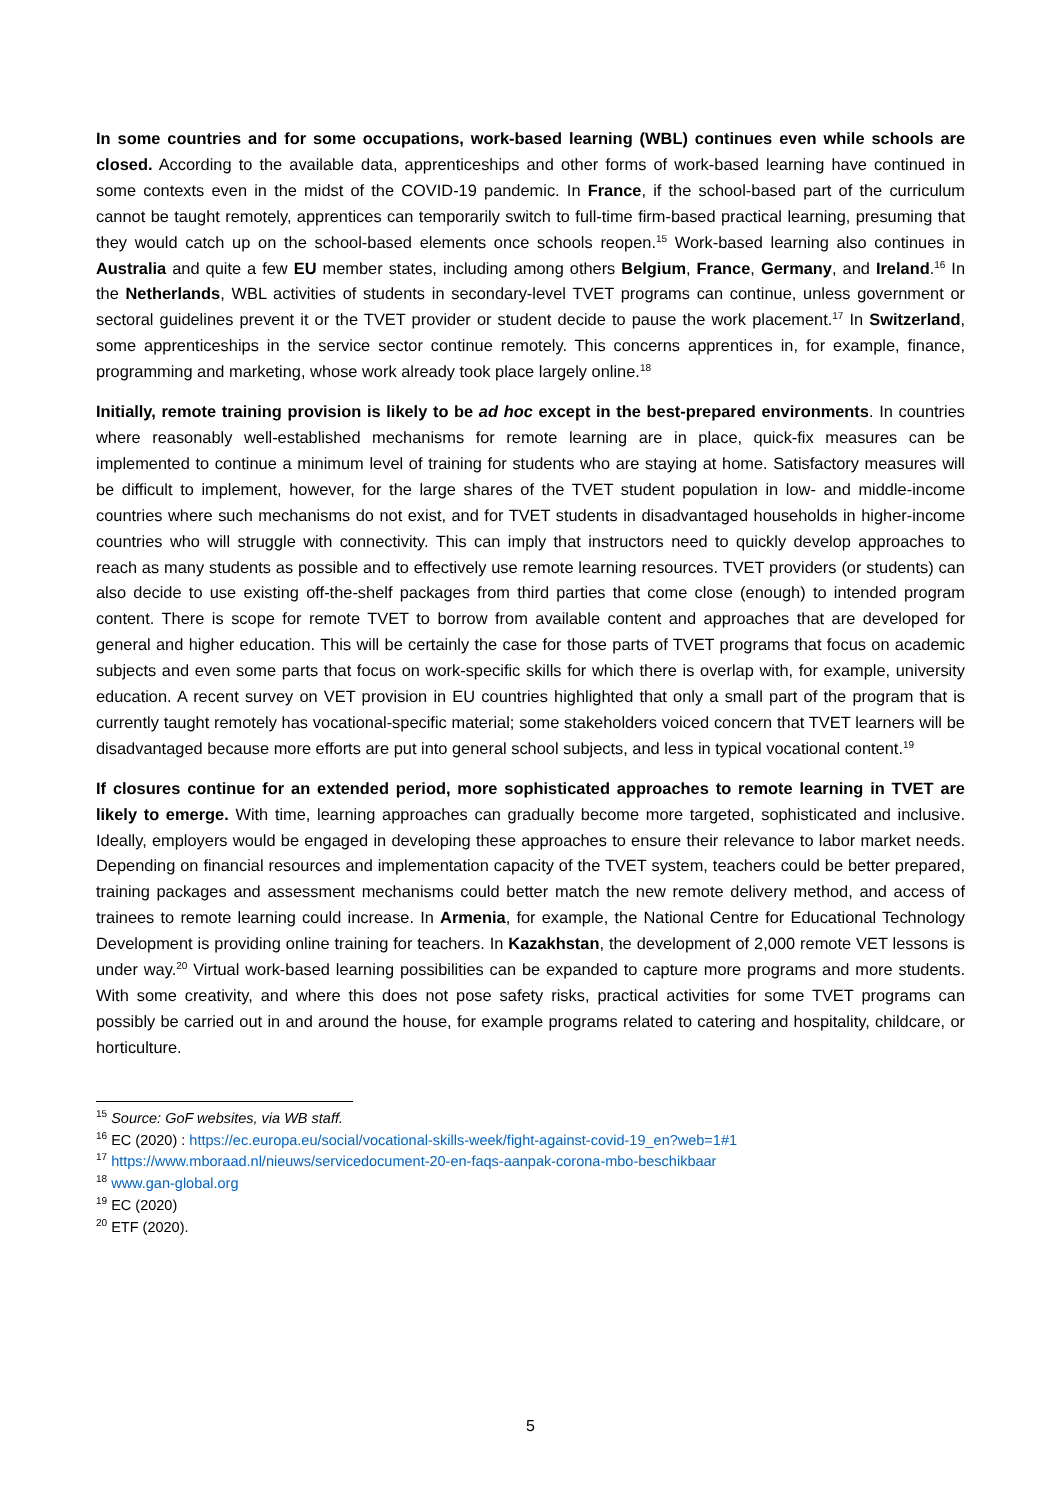In some countries and for some occupations, work-based learning (WBL) continues even while schools are closed. According to the available data, apprenticeships and other forms of work-based learning have continued in some contexts even in the midst of the COVID-19 pandemic. In France, if the school-based part of the curriculum cannot be taught remotely, apprentices can temporarily switch to full-time firm-based practical learning, presuming that they would catch up on the school-based elements once schools reopen.<sup>15</sup> Work-based learning also continues in Australia and quite a few EU member states, including among others Belgium, France, Germany, and Ireland.<sup>16</sup> In the Netherlands, WBL activities of students in secondary-level TVET programs can continue, unless government or sectoral guidelines prevent it or the TVET provider or student decide to pause the work placement.<sup>17</sup> In Switzerland, some apprenticeships in the service sector continue remotely. This concerns apprentices in, for example, finance, programming and marketing, whose work already took place largely online.<sup>18</sup>
Initially, remote training provision is likely to be ad hoc except in the best-prepared environments. In countries where reasonably well-established mechanisms for remote learning are in place, quick-fix measures can be implemented to continue a minimum level of training for students who are staying at home. Satisfactory measures will be difficult to implement, however, for the large shares of the TVET student population in low- and middle-income countries where such mechanisms do not exist, and for TVET students in disadvantaged households in higher-income countries who will struggle with connectivity. This can imply that instructors need to quickly develop approaches to reach as many students as possible and to effectively use remote learning resources. TVET providers (or students) can also decide to use existing off-the-shelf packages from third parties that come close (enough) to intended program content. There is scope for remote TVET to borrow from available content and approaches that are developed for general and higher education. This will be certainly the case for those parts of TVET programs that focus on academic subjects and even some parts that focus on work-specific skills for which there is overlap with, for example, university education. A recent survey on VET provision in EU countries highlighted that only a small part of the program that is currently taught remotely has vocational-specific material; some stakeholders voiced concern that TVET learners will be disadvantaged because more efforts are put into general school subjects, and less in typical vocational content.<sup>19</sup>
If closures continue for an extended period, more sophisticated approaches to remote learning in TVET are likely to emerge. With time, learning approaches can gradually become more targeted, sophisticated and inclusive. Ideally, employers would be engaged in developing these approaches to ensure their relevance to labor market needs. Depending on financial resources and implementation capacity of the TVET system, teachers could be better prepared, training packages and assessment mechanisms could better match the new remote delivery method, and access of trainees to remote learning could increase. In Armenia, for example, the National Centre for Educational Technology Development is providing online training for teachers. In Kazakhstan, the development of 2,000 remote VET lessons is under way.<sup>20</sup> Virtual work-based learning possibilities can be expanded to capture more programs and more students. With some creativity, and where this does not pose safety risks, practical activities for some TVET programs can possibly be carried out in and around the house, for example programs related to catering and hospitality, childcare, or horticulture.
<sup>15</sup> Source: GoF websites, via WB staff.
<sup>16</sup> EC (2020) : https://ec.europa.eu/social/vocational-skills-week/fight-against-covid-19_en?web=1#1
<sup>17</sup> https://www.mboraad.nl/nieuws/servicedocument-20-en-faqs-aanpak-corona-mbo-beschikbaar
<sup>18</sup> www.gan-global.org
<sup>19</sup> EC (2020)
<sup>20</sup> ETF (2020).
5